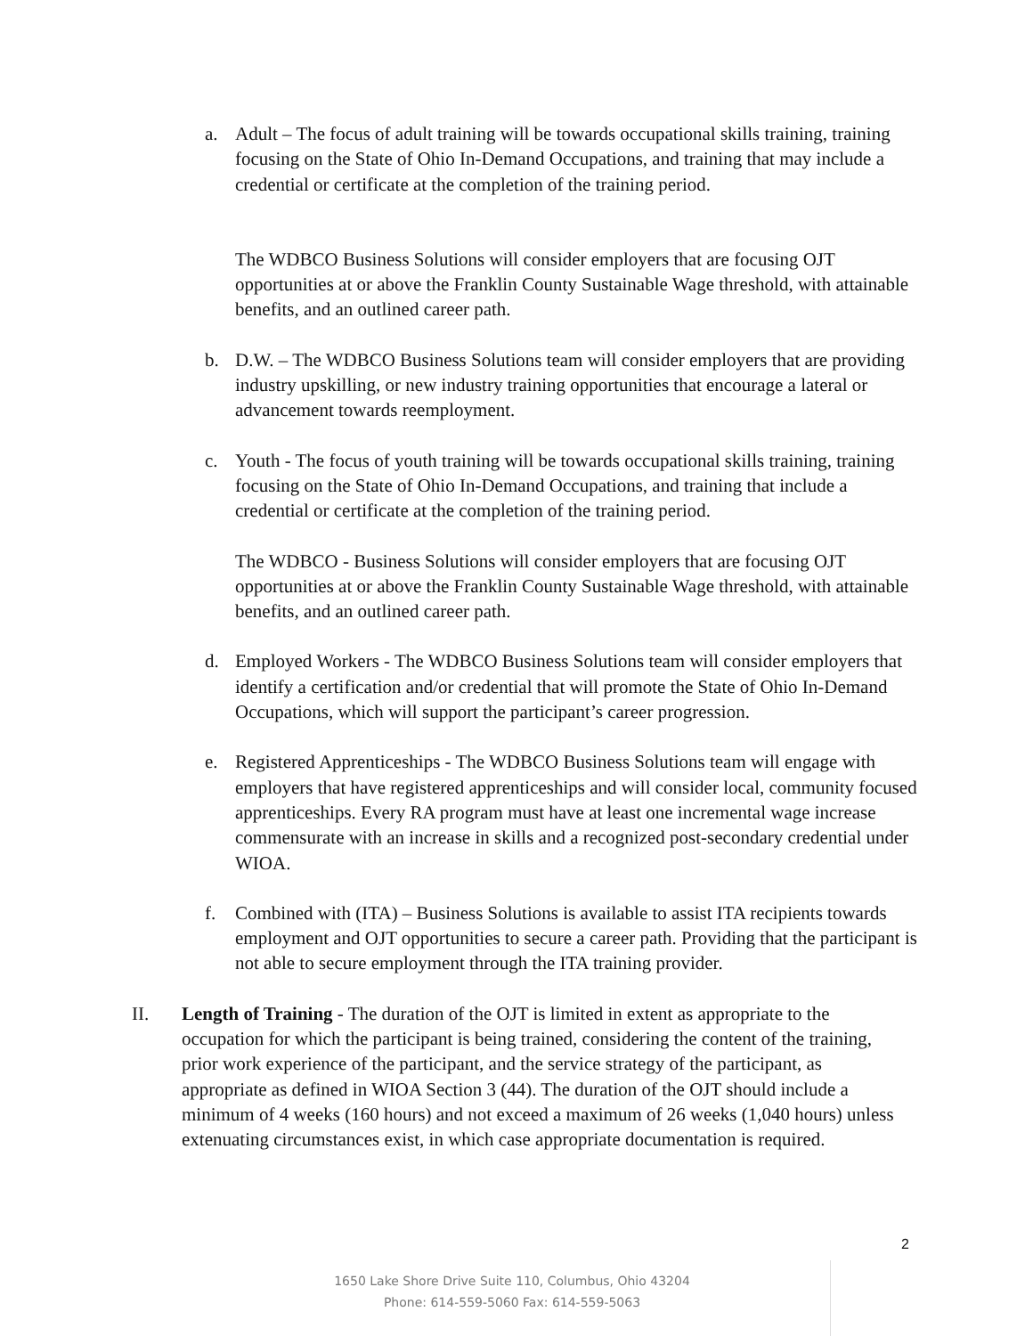a. Adult – The focus of adult training will be towards occupational skills training, training focusing on the State of Ohio In-Demand Occupations, and training that may include a credential or certificate at the completion of the training period.
The WDBCO Business Solutions will consider employers that are focusing OJT opportunities at or above the Franklin County Sustainable Wage threshold, with attainable benefits, and an outlined career path.
b. D.W. – The WDBCO Business Solutions team will consider employers that are providing industry upskilling, or new industry training opportunities that encourage a lateral or advancement towards reemployment.
c. Youth - The focus of youth training will be towards occupational skills training, training focusing on the State of Ohio In-Demand Occupations, and training that include a credential or certificate at the completion of the training period.
The WDBCO - Business Solutions will consider employers that are focusing OJT opportunities at or above the Franklin County Sustainable Wage threshold, with attainable benefits, and an outlined career path.
d. Employed Workers - The WDBCO Business Solutions team will consider employers that identify a certification and/or credential that will promote the State of Ohio In-Demand Occupations, which will support the participant’s career progression.
e. Registered Apprenticeships - The WDBCO Business Solutions team will engage with employers that have registered apprenticeships and will consider local, community focused apprenticeships. Every RA program must have at least one incremental wage increase commensurate with an increase in skills and a recognized post-secondary credential under WIOA.
f. Combined with (ITA) – Business Solutions is available to assist ITA recipients towards employment and OJT opportunities to secure a career path. Providing that the participant is not able to secure employment through the ITA training provider.
II. Length of Training - The duration of the OJT is limited in extent as appropriate to the occupation for which the participant is being trained, considering the content of the training, prior work experience of the participant, and the service strategy of the participant, as appropriate as defined in WIOA Section 3 (44). The duration of the OJT should include a minimum of 4 weeks (160 hours) and not exceed a maximum of 26 weeks (1,040 hours) unless extenuating circumstances exist, in which case appropriate documentation is required.
2
1650 Lake Shore Drive Suite 110, Columbus, Ohio 43204
Phone: 614-559-5060 Fax: 614-559-5063